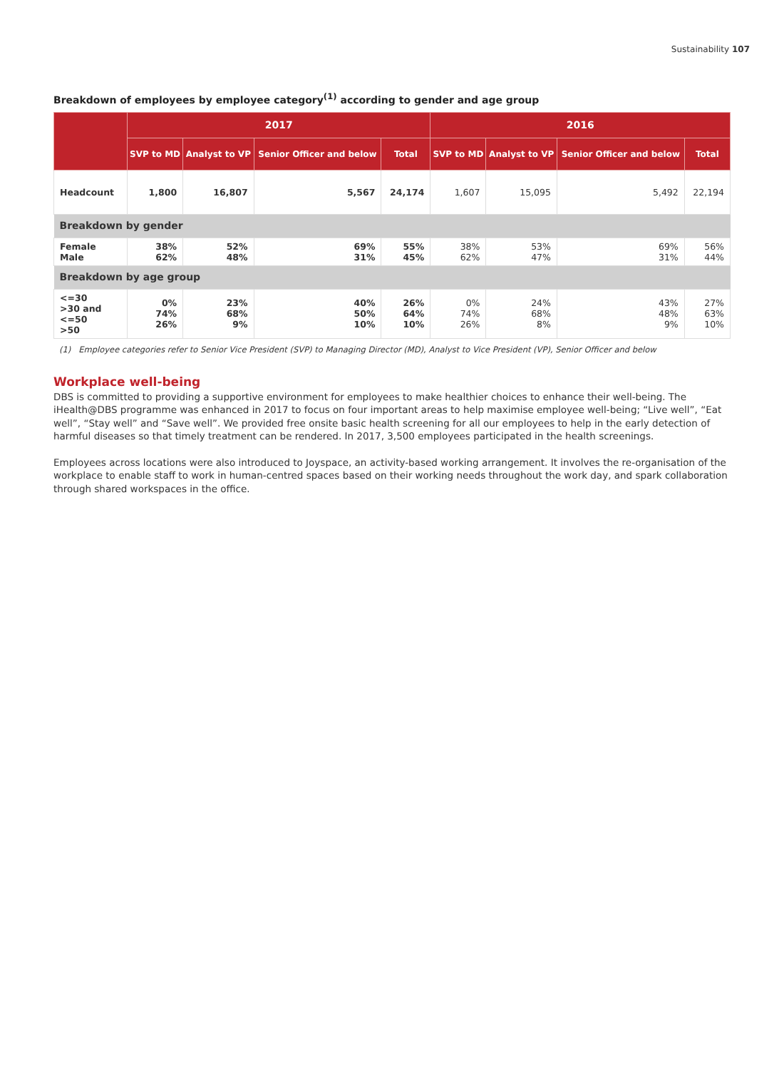Sustainability 107
Breakdown of employees by employee category<sup>(1)</sup> according to gender and age group
| | 2017 | | | | 2016 | | | |
| --- | --- | --- | --- | --- | --- | --- | --- | --- |
| | SVP to MD | Analyst to VP | Senior Officer and below | Total | SVP to MD | Analyst to VP | Senior Officer and below | Total |
| Headcount | 1,800 | 16,807 | 5,567 | 24,174 | 1,607 | 15,095 | 5,492 | 22,194 |
| Breakdown by gender | | | | | | | | |
| Female Male | 38% 62% | 52% 48% | 69% 31% | 55% 45% | 38% 62% | 53% 47% | 69% 31% | 56% 44% |
| Breakdown by age group | | | | | | | | |
| <=30 >30 and <=50 >50 | 0% 74% 26% | 23% 68% 9% | 40% 50% 10% | 26% 64% 10% | 0% 74% 26% | 24% 68% 8% | 43% 48% 9% | 27% 63% 10% |
(1) Employee categories refer to Senior Vice President (SVP) to Managing Director (MD), Analyst to Vice President (VP), Senior Officer and below
Workplace well-being
DBS is committed to providing a supportive environment for employees to make healthier choices to enhance their well-being. The iHealth@DBS programme was enhanced in 2017 to focus on four important areas to help maximise employee well-being; “Live well”, “Eat well”, “Stay well” and “Save well”. We provided free onsite basic health screening for all our employees to help in the early detection of harmful diseases so that timely treatment can be rendered. In 2017, 3,500 employees participated in the health screenings.
Employees across locations were also introduced to Joyspace, an activity-based working arrangement. It involves the re-organisation of the workplace to enable staff to work in human-centred spaces based on their working needs throughout the work day, and spark collaboration through shared workspaces in the office.